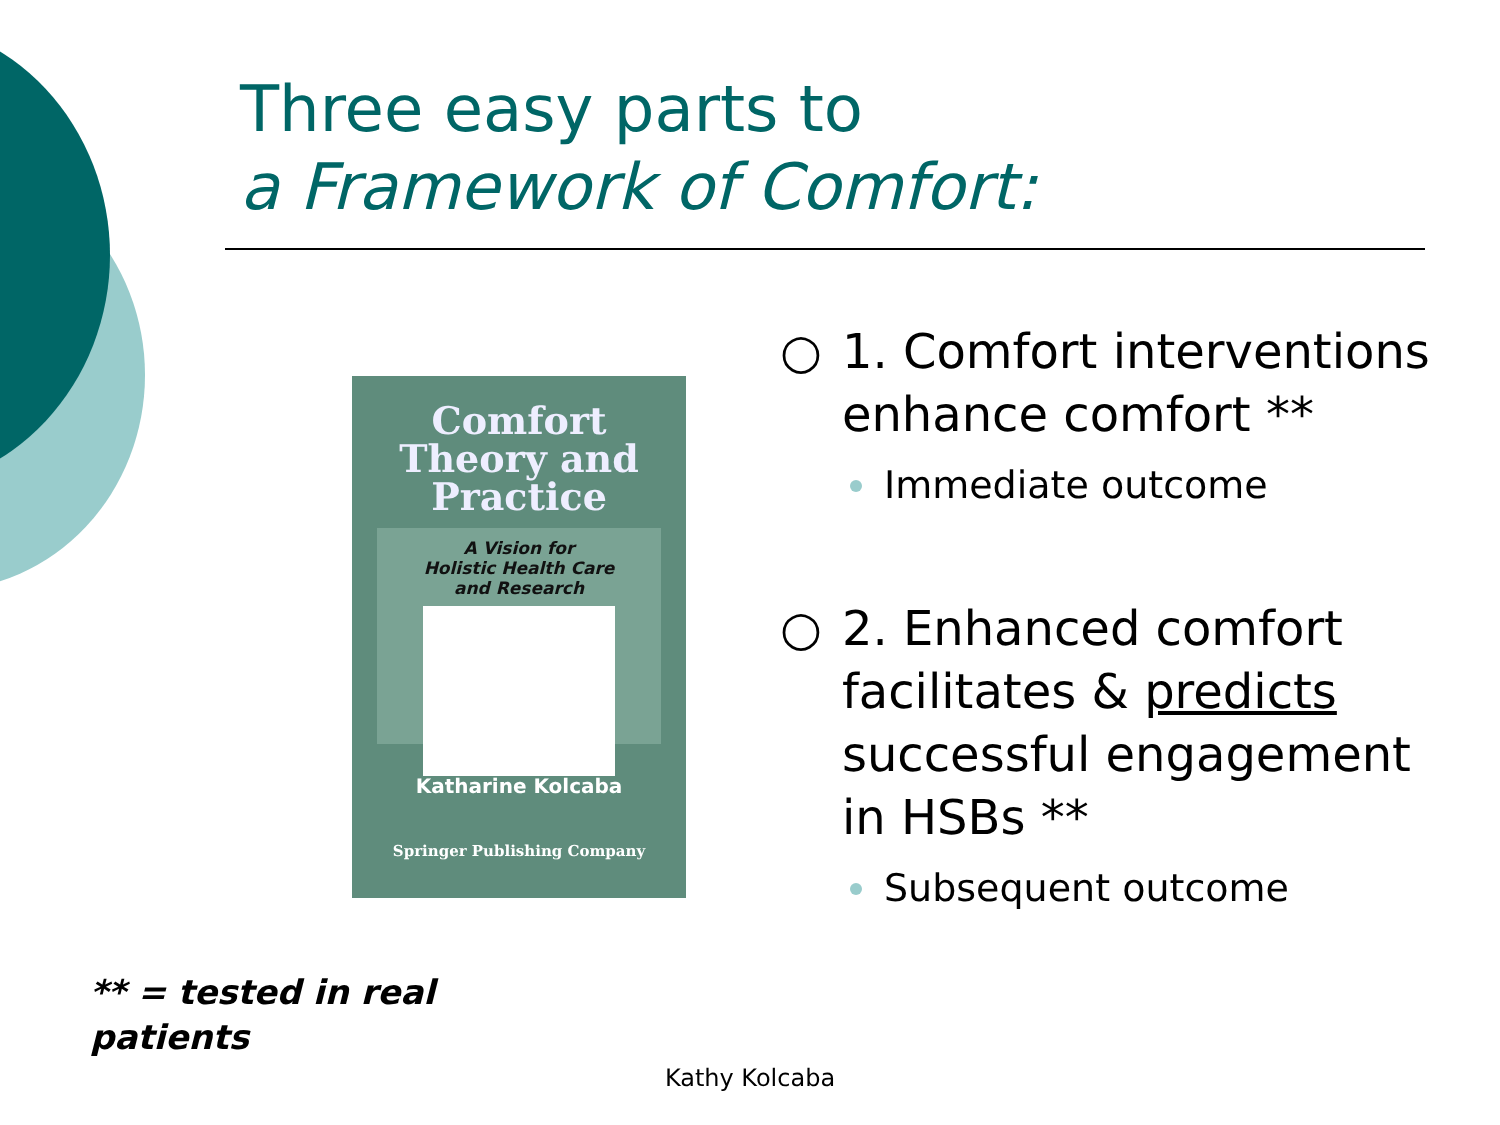Three easy parts to
a Framework of Comfort:
Comfort
Theory and
Practice
A Vision for
Holistic Health Care
and Research
Katharine Kolcaba
Springer Publishing Company
○ 1. Comfort interventions enhance comfort **
Immediate outcome
○ 2. Enhanced comfort facilitates & predicts successful engagement in HSBs **
Subsequent outcome
** = tested in real
patients
Kathy Kolcaba